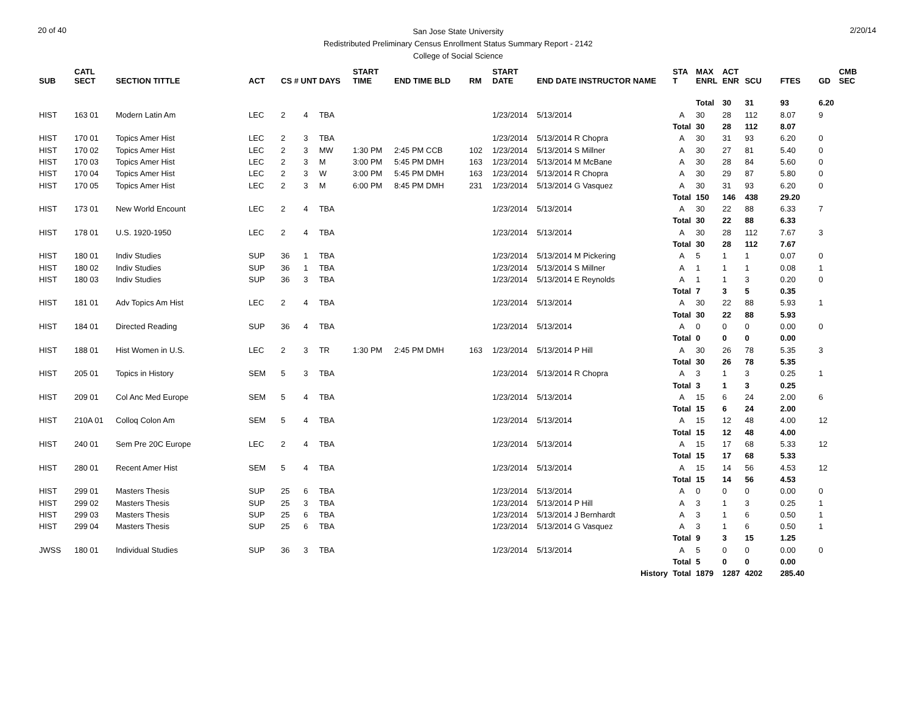20 of 40
San Jose State University
Redistributed Preliminary Census Enrollment Status Summary Report - 2142
College of Social Science
2/20/14
| SUB | CATL SECT | SECTION TITTLE | ACT | CS # UNT DAYS | | | START TIME | END TIME BLD | RM | START DATE | END DATE INSTRUCTOR NAME | STA T | MAX ENRL | ACT ENR | SCU | FTES | GD | CMB SEC | |
| --- | --- | --- | --- | --- | --- | --- | --- | --- | --- | --- | --- | --- | --- | --- | --- | --- | --- | --- | --- |
| | | | | | | | | | | | | | Total | 30 | 31 | 93 | 6.20 | | |
| HIST | 163 01 | Modern Latin Am | LEC | 2 | 4 | TBA | | | | 1/23/2014 | 5/13/2014 | A | 30 | 28 | 112 | 8.07 | 9 | | |
| | | | | | | | | | | | | Total | 30 | 28 | 112 | 8.07 | | | |
| HIST | 170 01 | Topics Amer Hist | LEC | 2 | 3 | TBA | | | | 1/23/2014 | 5/13/2014 R Chopra | A | 30 | 31 | 93 | 6.20 | 0 | | |
| HIST | 170 02 | Topics Amer Hist | LEC | 2 | 3 | MW | 1:30 PM | 2:45 PM CCB | 102 | 1/23/2014 | 5/13/2014 S Millner | A | 30 | 27 | 81 | 5.40 | 0 | | |
| HIST | 170 03 | Topics Amer Hist | LEC | 2 | 3 | M | 3:00 PM | 5:45 PM DMH | 163 | 1/23/2014 | 5/13/2014 M McBane | A | 30 | 28 | 84 | 5.60 | 0 | | |
| HIST | 170 04 | Topics Amer Hist | LEC | 2 | 3 | W | 3:00 PM | 5:45 PM DMH | 163 | 1/23/2014 | 5/13/2014 R Chopra | A | 30 | 29 | 87 | 5.80 | 0 | | |
| HIST | 170 05 | Topics Amer Hist | LEC | 2 | 3 | M | 6:00 PM | 8:45 PM DMH | 231 | 1/23/2014 | 5/13/2014 G Vasquez | A | 30 | 31 | 93 | 6.20 | 0 | | |
| | | | | | | | | | | | | Total | 150 | 146 | 438 | 29.20 | | | |
| HIST | 173 01 | New World Encount | LEC | 2 | 4 | TBA | | | | 1/23/2014 | 5/13/2014 | A | 30 | 22 | 88 | 6.33 | 7 | | |
| | | | | | | | | | | | | Total | 30 | 22 | 88 | 6.33 | | | |
| HIST | 178 01 | U.S. 1920-1950 | LEC | 2 | 4 | TBA | | | | 1/23/2014 | 5/13/2014 | A | 30 | 28 | 112 | 7.67 | 3 | | |
| | | | | | | | | | | | | Total | 30 | 28 | 112 | 7.67 | | | |
| HIST | 180 01 | Indiv Studies | SUP | 36 | 1 | TBA | | | | 1/23/2014 | 5/13/2014 M Pickering | A | 5 | 1 | 1 | 0.07 | 0 | | |
| HIST | 180 02 | Indiv Studies | SUP | 36 | 1 | TBA | | | | 1/23/2014 | 5/13/2014 S Millner | A | 1 | 1 | 1 | 0.08 | 1 | | |
| HIST | 180 03 | Indiv Studies | SUP | 36 | 3 | TBA | | | | 1/23/2014 | 5/13/2014 E Reynolds | A | 1 | 1 | 3 | 0.20 | 0 | | |
| | | | | | | | | | | | | Total | 7 | 3 | 5 | 0.35 | | | |
| HIST | 181 01 | Adv Topics Am Hist | LEC | 2 | 4 | TBA | | | | 1/23/2014 | 5/13/2014 | A | 30 | 22 | 88 | 5.93 | 1 | | |
| | | | | | | | | | | | | Total | 30 | 22 | 88 | 5.93 | | | |
| HIST | 184 01 | Directed Reading | SUP | 36 | 4 | TBA | | | | 1/23/2014 | 5/13/2014 | A | 0 | 0 | 0 | 0.00 | 0 | | |
| | | | | | | | | | | | | Total | 0 | 0 | 0 | 0.00 | | | |
| HIST | 188 01 | Hist Women in U.S. | LEC | 2 | 3 | TR | 1:30 PM | 2:45 PM DMH | 163 | 1/23/2014 | 5/13/2014 P Hill | A | 30 | 26 | 78 | 5.35 | 3 | | |
| | | | | | | | | | | | | Total | 30 | 26 | 78 | 5.35 | | | |
| HIST | 205 01 | Topics in History | SEM | 5 | 3 | TBA | | | | 1/23/2014 | 5/13/2014 R Chopra | A | 3 | 1 | 3 | 0.25 | 1 | | |
| | | | | | | | | | | | | Total | 3 | 1 | 3 | 0.25 | | | |
| HIST | 209 01 | Col Anc Med Europe | SEM | 5 | 4 | TBA | | | | 1/23/2014 | 5/13/2014 | A | 15 | 6 | 24 | 2.00 | 6 | | |
| | | | | | | | | | | | | Total | 15 | 6 | 24 | 2.00 | | | |
| HIST | 210A 01 | Colloq Colon Am | SEM | 5 | 4 | TBA | | | | 1/23/2014 | 5/13/2014 | A | 15 | 12 | 48 | 4.00 | 12 | | |
| | | | | | | | | | | | | Total | 15 | 12 | 48 | 4.00 | | | |
| HIST | 240 01 | Sem Pre 20C Europe | LEC | 2 | 4 | TBA | | | | 1/23/2014 | 5/13/2014 | A | 15 | 17 | 68 | 5.33 | 12 | | |
| | | | | | | | | | | | | Total | 15 | 17 | 68 | 5.33 | | | |
| HIST | 280 01 | Recent Amer Hist | SEM | 5 | 4 | TBA | | | | 1/23/2014 | 5/13/2014 | A | 15 | 14 | 56 | 4.53 | 12 | | |
| | | | | | | | | | | | | Total | 15 | 14 | 56 | 4.53 | | | |
| HIST | 299 01 | Masters Thesis | SUP | 25 | 6 | TBA | | | | 1/23/2014 | 5/13/2014 | A | 0 | 0 | 0 | 0.00 | 0 | | |
| HIST | 299 02 | Masters Thesis | SUP | 25 | 3 | TBA | | | | 1/23/2014 | 5/13/2014 P Hill | A | 3 | 1 | 3 | 0.25 | 1 | | |
| HIST | 299 03 | Masters Thesis | SUP | 25 | 6 | TBA | | | | 1/23/2014 | 5/13/2014 J Bernhardt | A | 3 | 1 | 6 | 0.50 | 1 | | |
| HIST | 299 04 | Masters Thesis | SUP | 25 | 6 | TBA | | | | 1/23/2014 | 5/13/2014 G Vasquez | A | 3 | 1 | 6 | 0.50 | 1 | | |
| | | | | | | | | | | | | Total | 9 | 3 | 15 | 1.25 | | | |
| JWSS | 180 01 | Individual Studies | SUP | 36 | 3 | TBA | | | | 1/23/2014 | 5/13/2014 | A | 5 | 0 | 0 | 0.00 | 0 | | |
| | | | | | | | | | | | | Total | 5 | 0 | 0 | 0.00 | | | |
| History | | | | | | | | | | | | Total | 1879 | 1287 | 4202 | 285.40 | | | |